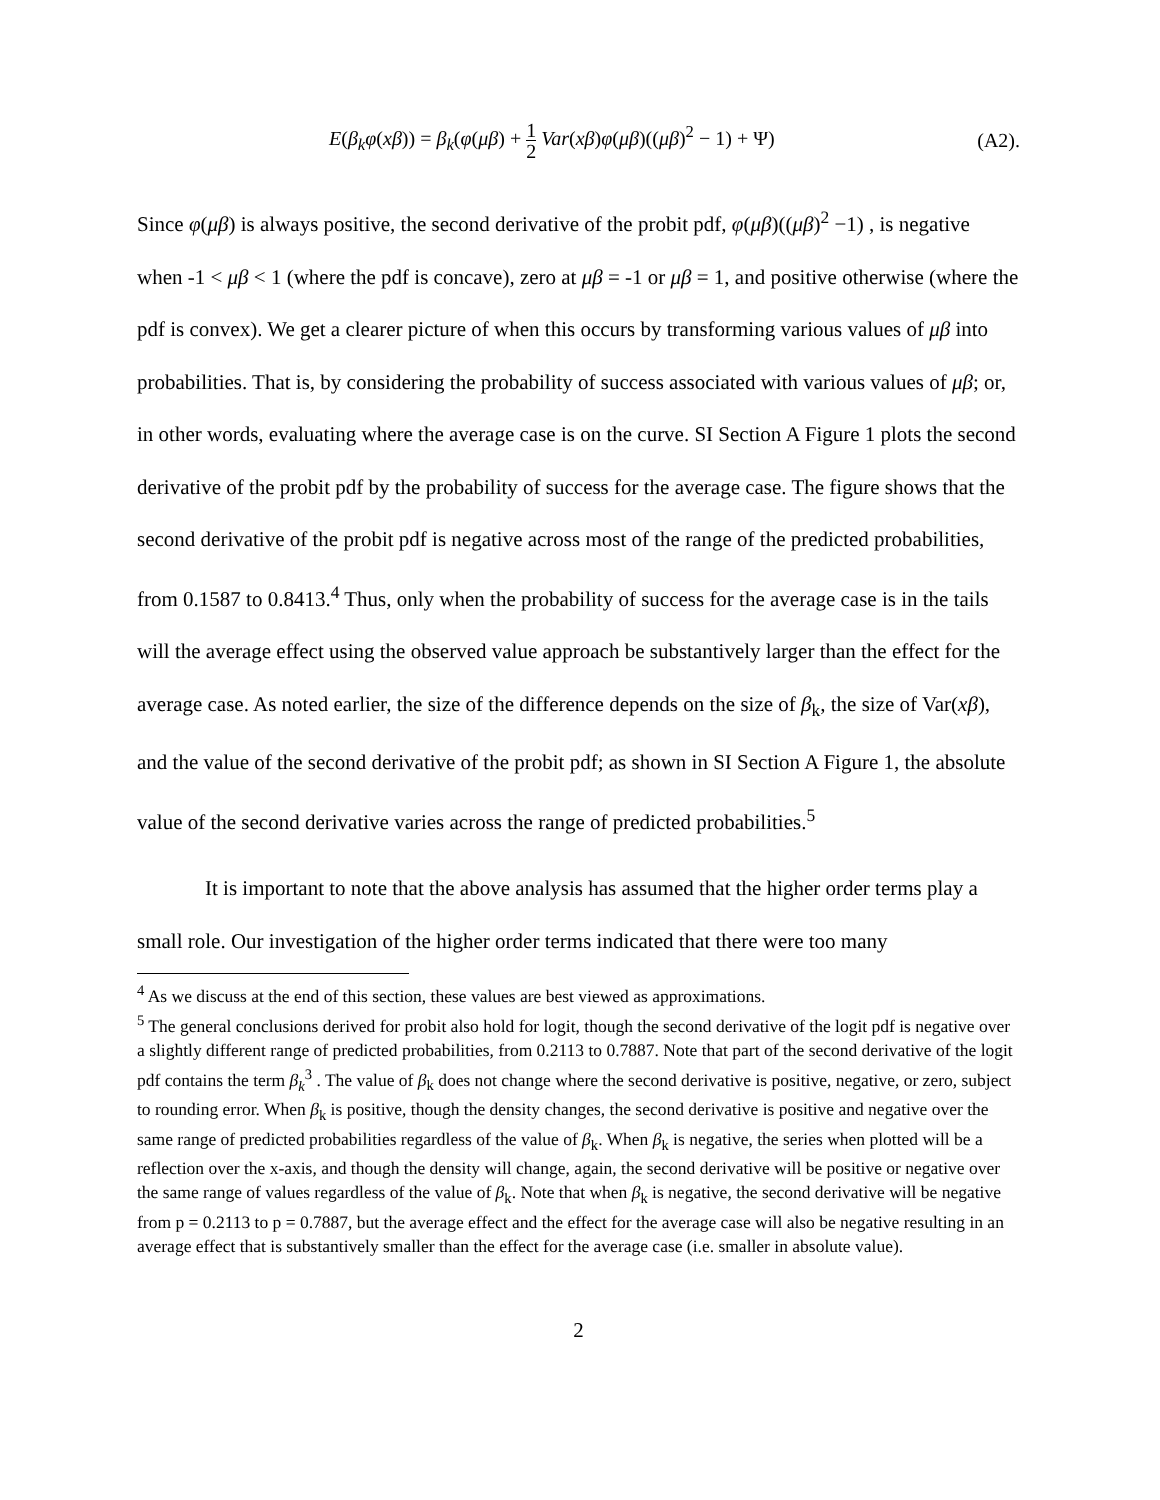E(β<sub>k</sub>φ(xβ)) = β<sub>k</sub>(φ(μβ) + 1 2 Var(xβ)φ(μβ)((μβ)<sup>2</sup> − 1) + Ψ) (A2).
Since φ(μβ) is always positive, the second derivative of the probit pdf, φ(μβ)((μβ)<sup>2</sup> −1) , is negative when -1 < μβ < 1 (where the pdf is concave), zero at μβ = -1 or μβ = 1, and positive otherwise (where the pdf is convex). We get a clearer picture of when this occurs by transforming various values of μβ into probabilities. That is, by considering the probability of success associated with various values of μβ; or, in other words, evaluating where the average case is on the curve. SI Section A Figure 1 plots the second derivative of the probit pdf by the probability of success for the average case. The figure shows that the second derivative of the probit pdf is negative across most of the range of the predicted probabilities, from 0.1587 to 0.8413.<sup>4</sup> Thus, only when the probability of success for the average case is in the tails will the average effect using the observed value approach be substantively larger than the effect for the average case. As noted earlier, the size of the difference depends on the size of β<sub>k</sub>, the size of Var(xβ), and the value of the second derivative of the probit pdf; as shown in SI Section A Figure 1, the absolute value of the second derivative varies across the range of predicted probabilities.<sup>5</sup>
It is important to note that the above analysis has assumed that the higher order terms play a small role. Our investigation of the higher order terms indicated that there were too many
<sup>4</sup> As we discuss at the end of this section, these values are best viewed as approximations.
<sup>5</sup> The general conclusions derived for probit also hold for logit, though the second derivative of the logit pdf is negative over a slightly different range of predicted probabilities, from 0.2113 to 0.7887. Note that part of the second derivative of the logit pdf contains the term β<sub>k</sub><sup>3</sup> . The value of β<sub>k</sub> does not change where the second derivative is positive, negative, or zero, subject to rounding error. When β<sub>k</sub> is positive, though the density changes, the second derivative is positive and negative over the same range of predicted probabilities regardless of the value of β<sub>k</sub>. When β<sub>k</sub> is negative, the series when plotted will be a reflection over the x-axis, and though the density will change, again, the second derivative will be positive or negative over the same range of values regardless of the value of β<sub>k</sub>. Note that when β<sub>k</sub> is negative, the second derivative will be negative from p = 0.2113 to p = 0.7887, but the average effect and the effect for the average case will also be negative resulting in an average effect that is substantively smaller than the effect for the average case (i.e. smaller in absolute value).
2